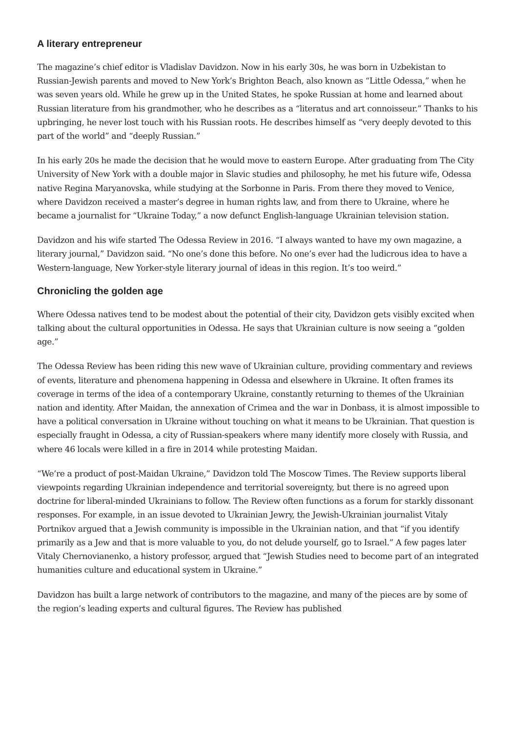A literary entrepreneur
The magazine’s chief editor is Vladislav Davidzon. Now in his early 30s, he was born in Uzbekistan to Russian-Jewish parents and moved to New York’s Brighton Beach, also known as “Little Odessa,” when he was seven years old. While he grew up in the United States, he spoke Russian at home and learned about Russian literature from his grandmother, who he describes as a “literatus and art connoisseur.” Thanks to his upbringing, he never lost touch with his Russian roots. He describes himself as “very deeply devoted to this part of the world” and “deeply Russian.”
In his early 20s he made the decision that he would move to eastern Europe. After graduating from The City University of New York with a double major in Slavic studies and philosophy, he met his future wife, Odessa native Regina Maryanovska, while studying at the Sorbonne in Paris. From there they moved to Venice, where Davidzon received a master’s degree in human rights law, and from there to Ukraine, where he became a journalist for “Ukraine Today,” a now defunct English-language Ukrainian television station.
Davidzon and his wife started The Odessa Review in 2016. “I always wanted to have my own magazine, a literary journal,” Davidzon said. “No one’s done this before. No one’s ever had the ludicrous idea to have a Western-language, New Yorker-style literary journal of ideas in this region. It’s too weird.”
Chronicling the golden age
Where Odessa natives tend to be modest about the potential of their city, Davidzon gets visibly excited when talking about the cultural opportunities in Odessa. He says that Ukrainian culture is now seeing a “golden age.”
The Odessa Review has been riding this new wave of Ukrainian culture, providing commentary and reviews of events, literature and phenomena happening in Odessa and elsewhere in Ukraine. It often frames its coverage in terms of the idea of a contemporary Ukraine, constantly returning to themes of the Ukrainian nation and identity. After Maidan, the annexation of Crimea and the war in Donbass, it is almost impossible to have a political conversation in Ukraine without touching on what it means to be Ukrainian. That question is especially fraught in Odessa, a city of Russian-speakers where many identify more closely with Russia, and where 46 locals were killed in a fire in 2014 while protesting Maidan.
“We’re a product of post-Maidan Ukraine,” Davidzon told The Moscow Times. The Review supports liberal viewpoints regarding Ukrainian independence and territorial sovereignty, but there is no agreed upon doctrine for liberal-minded Ukrainians to follow. The Review often functions as a forum for starkly dissonant responses. For example, in an issue devoted to Ukrainian Jewry, the Jewish-Ukrainian journalist Vitaly Portnikov argued that a Jewish community is impossible in the Ukrainian nation, and that “if you identify primarily as a Jew and that is more valuable to you, do not delude yourself, go to Israel.” A few pages later Vitaly Chernovianenko, a history professor, argued that “Jewish Studies need to become part of an integrated humanities culture and educational system in Ukraine.”
Davidzon has built a large network of contributors to the magazine, and many of the pieces are by some of the region’s leading experts and cultural figures. The Review has published